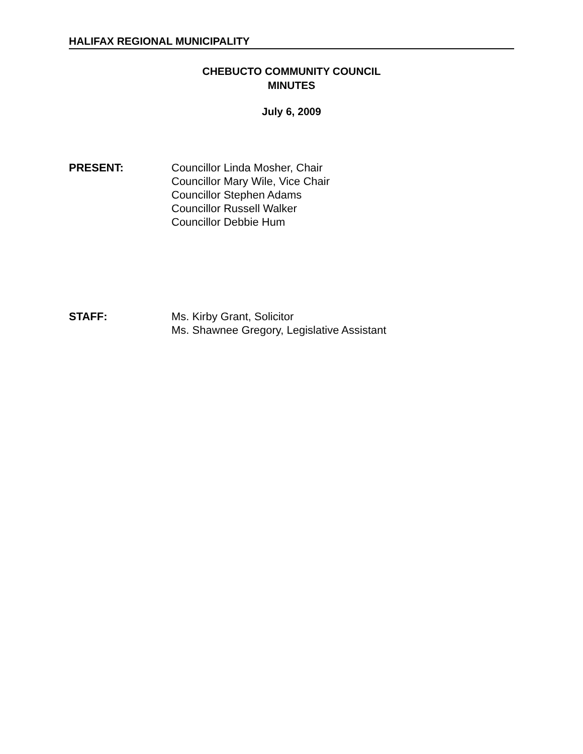HALIFAX REGIONAL MUNICIPALITY
CHEBUCTO COMMUNITY COUNCIL
MINUTES
July 6, 2009
PRESENT: Councillor Linda Mosher, Chair
Councillor Mary Wile, Vice Chair
Councillor Stephen Adams
Councillor Russell Walker
Councillor Debbie Hum
STAFF: Ms. Kirby Grant, Solicitor
Ms. Shawnee Gregory, Legislative Assistant